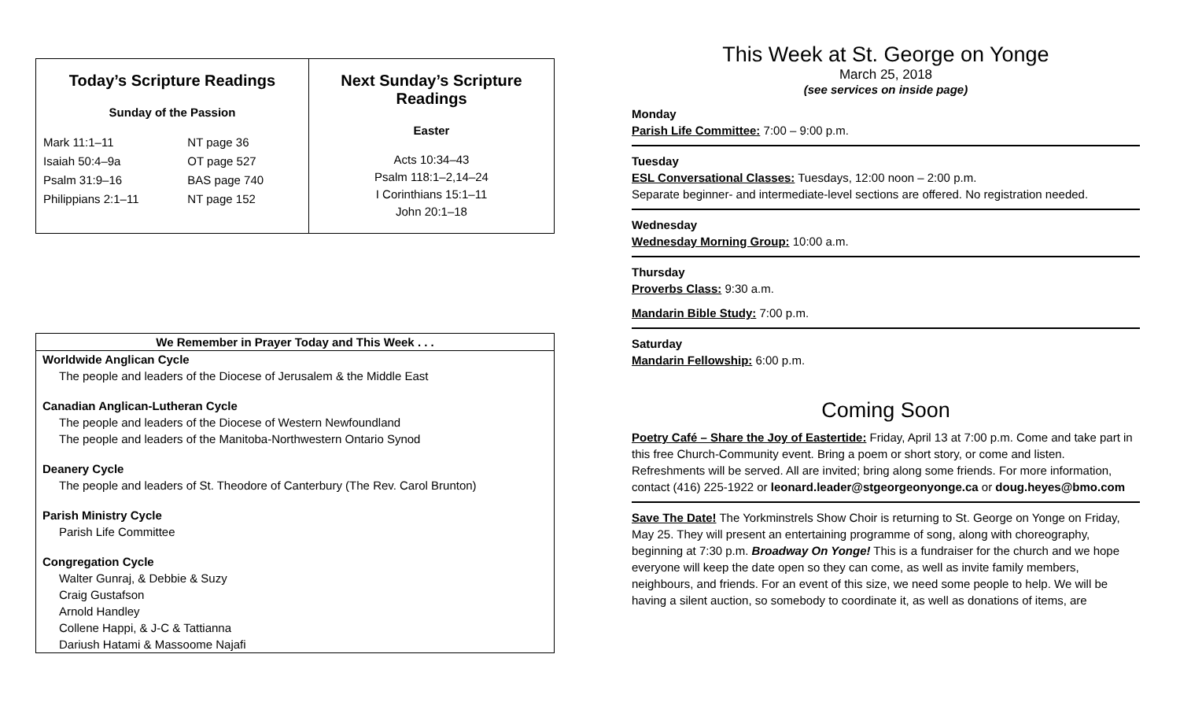| Today’s Scripture Readings Sunday of the Passion / Mark 11:1–11 / NT page 36 / / Isaiah 50:4–9a / OT page 527 / / Psalm 31:9–16 / BAS page 740 / / Philippians 2:1–11 / NT page 152 / | Next Sunday’s Scripture Readings Easter Acts 10:34–43 Psalm 118:1–2,14–24 I Corinthians 15:1–11 John 20:1–18 |
We Remember in Prayer Today and This Week . . .
Worldwide Anglican Cycle
The people and leaders of the Diocese of Jerusalem & the Middle East
Canadian Anglican-Lutheran Cycle
The people and leaders of the Diocese of Western Newfoundland
The people and leaders of the Manitoba-Northwestern Ontario Synod
Deanery Cycle
The people and leaders of St. Theodore of Canterbury (The Rev. Carol Brunton)
Parish Ministry Cycle
Parish Life Committee
Congregation Cycle
Walter Gunraj, & Debbie & Suzy
Craig Gustafson
Arnold Handley
Collene Happi, & J-C & Tattianna
Dariush Hatami & Massoome Najafi
This Week at St. George on Yonge
March 25, 2018
(see services on inside page)
Monday
Parish Life Committee: 7:00 – 9:00 p.m.
Tuesday
ESL Conversational Classes: Tuesdays, 12:00 noon – 2:00 p.m.
Separate beginner- and intermediate-level sections are offered. No registration needed.
Wednesday
Wednesday Morning Group: 10:00 a.m.
Thursday
Proverbs Class: 9:30 a.m.
Mandarin Bible Study: 7:00 p.m.
Saturday
Mandarin Fellowship: 6:00 p.m.
Coming Soon
Poetry Café – Share the Joy of Eastertide: Friday, April 13 at 7:00 p.m. Come and take part in this free Church-Community event. Bring a poem or short story, or come and listen. Refreshments will be served. All are invited; bring along some friends. For more information, contact (416) 225-1922 or leonard.leader@stgeorgeonyonge.ca or doug.heyes@bmo.com
Save The Date! The Yorkminstrels Show Choir is returning to St. George on Yonge on Friday, May 25. They will present an entertaining programme of song, along with choreography, beginning at 7:30 p.m. Broadway On Yonge! This is a fundraiser for the church and we hope everyone will keep the date open so they can come, as well as invite family members, neighbours, and friends. For an event of this size, we need some people to help. We will be having a silent auction, so somebody to coordinate it, as well as donations of items, are